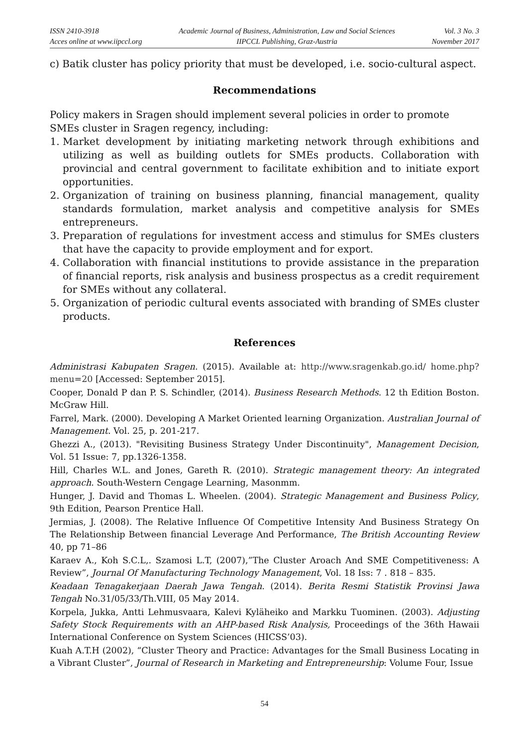ISSN 2410-3918
Acces online at www.iipccl.org
Academic Journal of Business, Administration, Law and Social Sciences
IIPCCL Publishing, Graz-Austria
Vol. 3 No. 3
November 2017
c) Batik cluster has policy priority that must be developed, i.e. socio-cultural aspect.
Recommendations
Policy makers in Sragen should implement several policies in order to promote SMEs cluster in Sragen regency, including:
1. Market development by initiating marketing network through exhibitions and utilizing as well as building outlets for SMEs products. Collaboration with provincial and central government to facilitate exhibition and to initiate export opportunities.
2. Organization of training on business planning, financial management, quality standards formulation, market analysis and competitive analysis for SMEs entrepreneurs.
3. Preparation of regulations for investment access and stimulus for SMEs clusters that have the capacity to provide employment and for export.
4. Collaboration with financial institutions to provide assistance in the preparation of financial reports, risk analysis and business prospectus as a credit requirement for SMEs without any collateral.
5. Organization of periodic cultural events associated with branding of SMEs cluster products.
References
Administrasi Kabupaten Sragen. (2015). Available at: http://www.sragenkab.go.id/ home.php?menu=20 [Accessed: September 2015].
Cooper, Donald P dan P. S. Schindler, (2014). Business Research Methods. 12 th Edition Boston. McGraw Hill.
Farrel, Mark. (2000). Developing A Market Oriented learning Organization. Australian Journal of Management. Vol. 25, p. 201-217.
Ghezzi A., (2013). "Revisiting Business Strategy Under Discontinuity", Management Decision, Vol. 51 Issue: 7, pp.1326-1358.
Hill, Charles W.L. and Jones, Gareth R. (2010). Strategic management theory: An integrated approach. South-Western Cengage Learning, Masonmm.
Hunger, J. David and Thomas L. Wheelen. (2004). Strategic Management and Business Policy, 9th Edition, Pearson Prentice Hall.
Jermias, J. (2008). The Relative Influence Of Competitive Intensity And Business Strategy On The Relationship Between financial Leverage And Performance, The British Accounting Review 40, pp 71–86
Karaev A., Koh S.C.L,. Szamosi L.T, (2007),”The Cluster Aroach And SME Competitiveness: A Review”, Journal Of Manufacturing Technology Management, Vol. 18 Iss: 7 . 818 – 835.
Keadaan Tenagakerjaan Daerah Jawa Tengah. (2014). Berita Resmi Statistik Provinsi Jawa Tengah No.31/05/33/Th.VIII, 05 May 2014.
Korpela, Jukka, Antti Lehmusvaara, Kalevi Kyläheiko and Markku Tuominen. (2003). Adjusting Safety Stock Requirements with an AHP-based Risk Analysis, Proceedings of the 36th Hawaii International Conference on System Sciences (HICSS’03).
Kuah A.T.H (2002), “Cluster Theory and Practice: Advantages for the Small Business Locating in a Vibrant Cluster”, Journal of Research in Marketing and Entrepreneurship: Volume Four, Issue
54